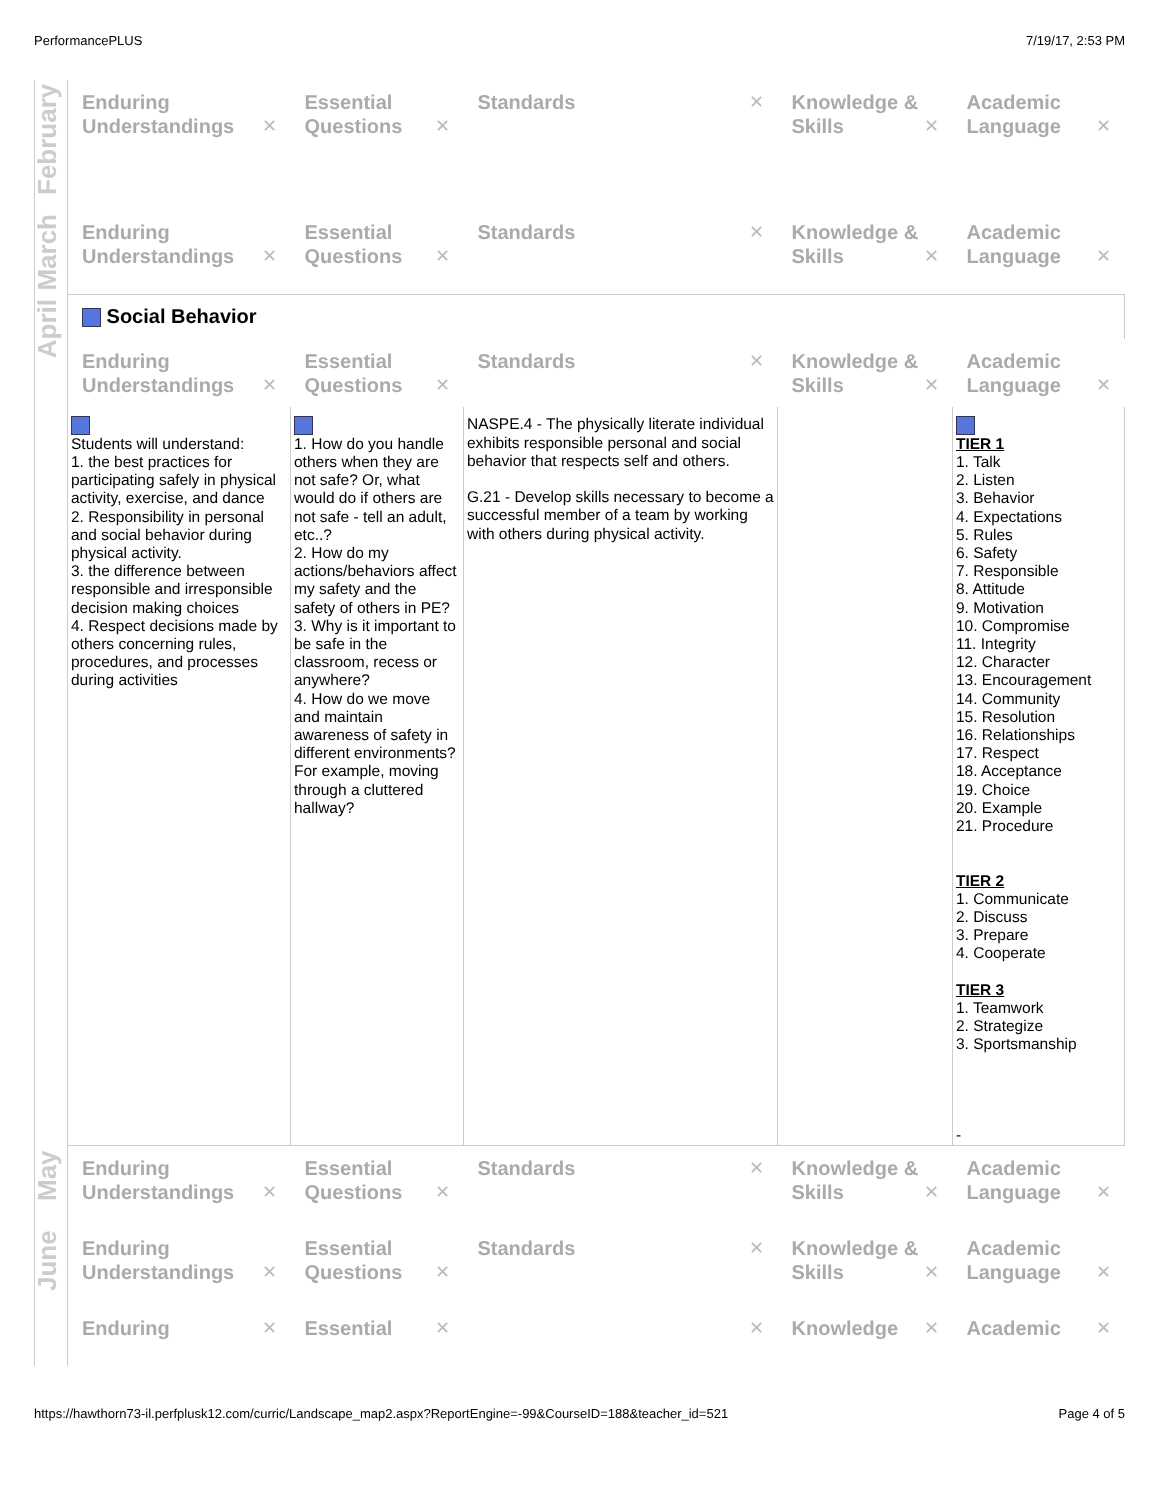PerformancePLUS 7/19/17, 2:53 PM
| February | Enduring Understandings ✕ | Essential Questions ✕ | Standards ✕ | Knowledge & Skills ✕ | Academic Language ✕ |
| March | Enduring Understandings ✕ | Essential Questions ✕ | Standards ✕ | Knowledge & Skills ✕ | Academic Language ✕ |
| April | Social Behavior | | | | |
| | Enduring Understandings ✕ | Essential Questions ✕ | Standards ✕ | Knowledge & Skills ✕ | Academic Language ✕ |
| | Students will understand: 1. the best practices for participating safely in physical activity, exercise, and dance 2. Responsibility in personal and social behavior during physical activity. 3. the difference between responsible and irresponsible decision making choices 4. Respect decisions made by others concerning rules, procedures, and processes during activities | 1. How do you handle others when they are not safe? Or, what would do if others are not safe - tell an adult, etc..? 2. How do my actions/behaviors affect my safety and the safety of others in PE? 3. Why is it important to be safe in the classroom, recess or anywhere? 4. How do we move and maintain awareness of safety in different environments? For example, moving through a cluttered hallway? | NASPE.4 - The physically literate individual exhibits responsible personal and social behavior that respects self and others. G.21 - Develop skills necessary to become a successful member of a team by working with others during physical activity. | | TIER 1 1. Talk 2. Listen 3. Behavior 4. Expectations 5. Rules 6. Safety 7. Responsible 8. Attitude 9. Motivation 10. Compromise 11. Integrity 12. Character 13. Encouragement 14. Community 15. Resolution 16. Relationships 17. Respect 18. Acceptance 19. Choice 20. Example 21. Procedure TIER 2 1. Communicate 2. Discuss 3. Prepare 4. Cooperate TIER 3 1. Teamwork 2. Strategize 3. Sportsmanship - |
| May | Enduring Understandings ✕ | Essential Questions ✕ | Standards ✕ | Knowledge & Skills ✕ | Academic Language ✕ |
| June | Enduring Understandings ✕ | Essential Questions ✕ | Standards ✕ | Knowledge & Skills ✕ | Academic Language ✕ |
| | Enduring ✕ | Essential ✕ | ✕ | Knowledge ✕ | Academic ✕ |
https://hawthorn73-il.perfplusk12.com/curric/Landscape_map2.aspx?ReportEngine=-99&CourseID=188&teacher_id=521 Page 4 of 5